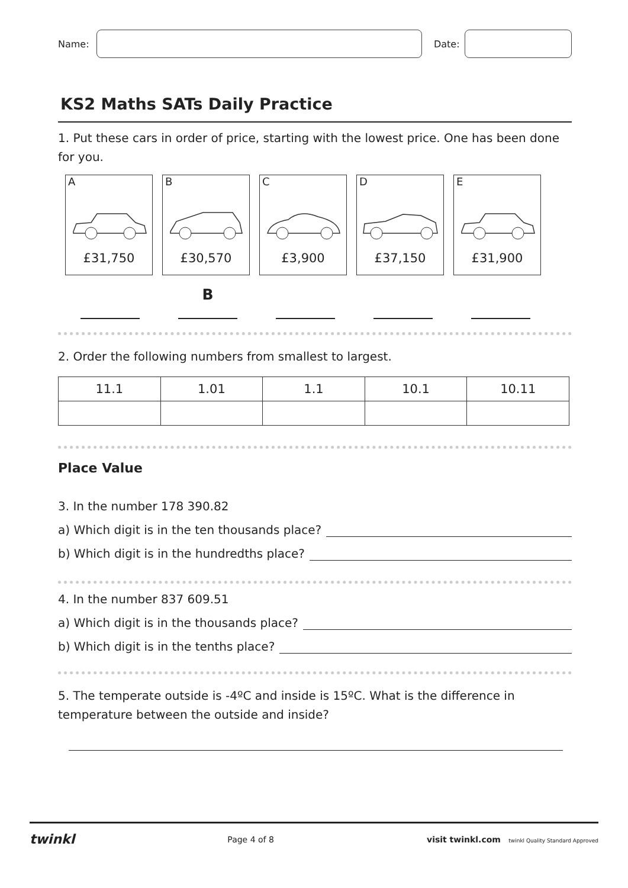Name: Date:
KS2 Maths SATs Daily Practice
1. Put these cars in order of price, starting with the lowest price. One has been done for you.
A
£31,750
B
£30,570
C
£3,900
D
£37,150
E
£31,900
B
2. Order the following numbers from smallest to largest.
| 11.1 | 1.01 | 1.1 | 10.1 | 10.11 |
Place Value
3. In the number 178 390.82
a) Which digit is in the ten thousands place?
b) Which digit is in the hundredths place?
4. In the number 837 609.51
a) Which digit is in the thousands place?
b) Which digit is in the tenths place?
5. The temperate outside is -4ºC and inside is 15ºC. What is the difference in temperature between the outside and inside?
twinkl Page 4 of 8 visit twinkl.com twinkl Quality Standard Approved